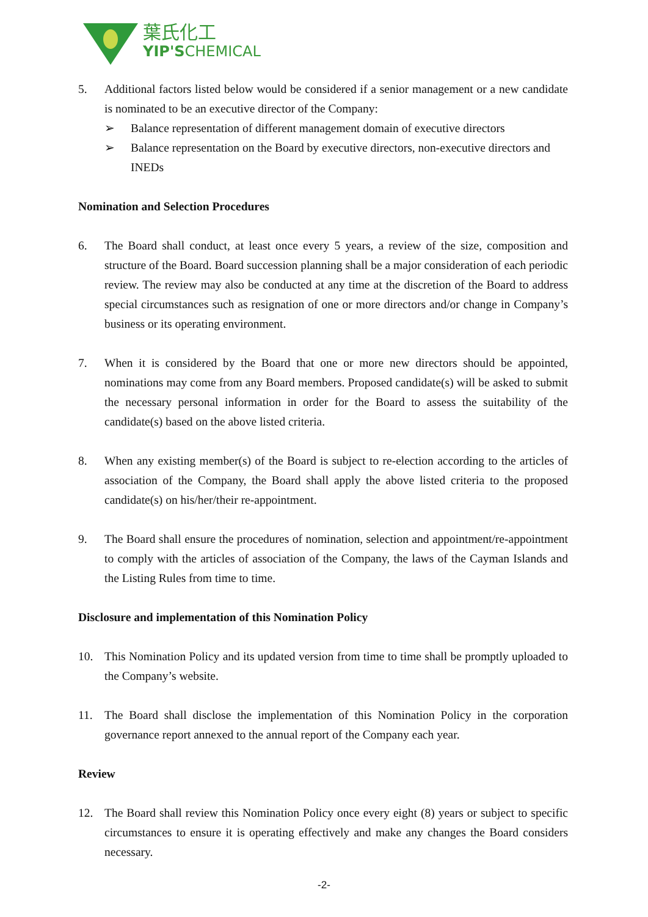葉氏化工
YIP'SCHEMICAL
5. Additional factors listed below would be considered if a senior management or a new candidate is nominated to be an executive director of the Company:
➢ Balance representation of different management domain of executive directors
➢ Balance representation on the Board by executive directors, non-executive directors and INEDs
Nomination and Selection Procedures
6. The Board shall conduct, at least once every 5 years, a review of the size, composition and structure of the Board. Board succession planning shall be a major consideration of each periodic review. The review may also be conducted at any time at the discretion of the Board to address special circumstances such as resignation of one or more directors and/or change in Company’s business or its operating environment.
7. When it is considered by the Board that one or more new directors should be appointed, nominations may come from any Board members. Proposed candidate(s) will be asked to submit the necessary personal information in order for the Board to assess the suitability of the candidate(s) based on the above listed criteria.
8. When any existing member(s) of the Board is subject to re-election according to the articles of association of the Company, the Board shall apply the above listed criteria to the proposed candidate(s) on his/her/their re-appointment.
9. The Board shall ensure the procedures of nomination, selection and appointment/re-appointment to comply with the articles of association of the Company, the laws of the Cayman Islands and the Listing Rules from time to time.
Disclosure and implementation of this Nomination Policy
10. This Nomination Policy and its updated version from time to time shall be promptly uploaded to the Company’s website.
11. The Board shall disclose the implementation of this Nomination Policy in the corporation governance report annexed to the annual report of the Company each year.
Review
12. The Board shall review this Nomination Policy once every eight (8) years or subject to specific circumstances to ensure it is operating effectively and make any changes the Board considers necessary.
-2-